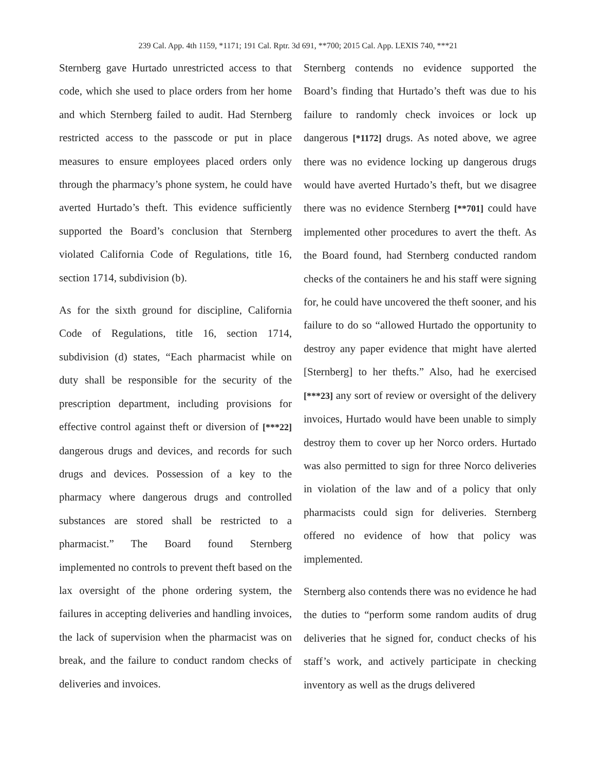239 Cal. App. 4th 1159, *1171; 191 Cal. Rptr. 3d 691, **700; 2015 Cal. App. LEXIS 740, ***21
Sternberg gave Hurtado unrestricted access to that code, which she used to place orders from her home and which Sternberg failed to audit. Had Sternberg restricted access to the passcode or put in place measures to ensure employees placed orders only through the pharmacy’s phone system, he could have averted Hurtado’s theft. This evidence sufficiently supported the Board’s conclusion that Sternberg violated California Code of Regulations, title 16, section 1714, subdivision (b).
As for the sixth ground for discipline, California Code of Regulations, title 16, section 1714, subdivision (d) states, “Each pharmacist while on duty shall be responsible for the security of the prescription department, including provisions for effective control against theft or diversion of [***22] dangerous drugs and devices, and records for such drugs and devices. Possession of a key to the pharmacy where dangerous drugs and controlled substances are stored shall be restricted to a pharmacist.” The Board found Sternberg implemented no controls to prevent theft based on the lax oversight of the phone ordering system, the failures in accepting deliveries and handling invoices, the lack of supervision when the pharmacist was on break, and the failure to conduct random checks of deliveries and invoices.
Sternberg contends no evidence supported the Board’s finding that Hurtado’s theft was due to his failure to randomly check invoices or lock up dangerous [*1172] drugs. As noted above, we agree there was no evidence locking up dangerous drugs would have averted Hurtado’s theft, but we disagree there was no evidence Sternberg [**701] could have implemented other procedures to avert the theft. As the Board found, had Sternberg conducted random checks of the containers he and his staff were signing for, he could have uncovered the theft sooner, and his failure to do so “allowed Hurtado the opportunity to destroy any paper evidence that might have alerted [Sternberg] to her thefts.” Also, had he exercised [***23] any sort of review or oversight of the delivery invoices, Hurtado would have been unable to simply destroy them to cover up her Norco orders. Hurtado was also permitted to sign for three Norco deliveries in violation of the law and of a policy that only pharmacists could sign for deliveries. Sternberg offered no evidence of how that policy was implemented.
Sternberg also contends there was no evidence he had the duties to “perform some random audits of drug deliveries that he signed for, conduct checks of his staff’s work, and actively participate in checking inventory as well as the drugs delivered